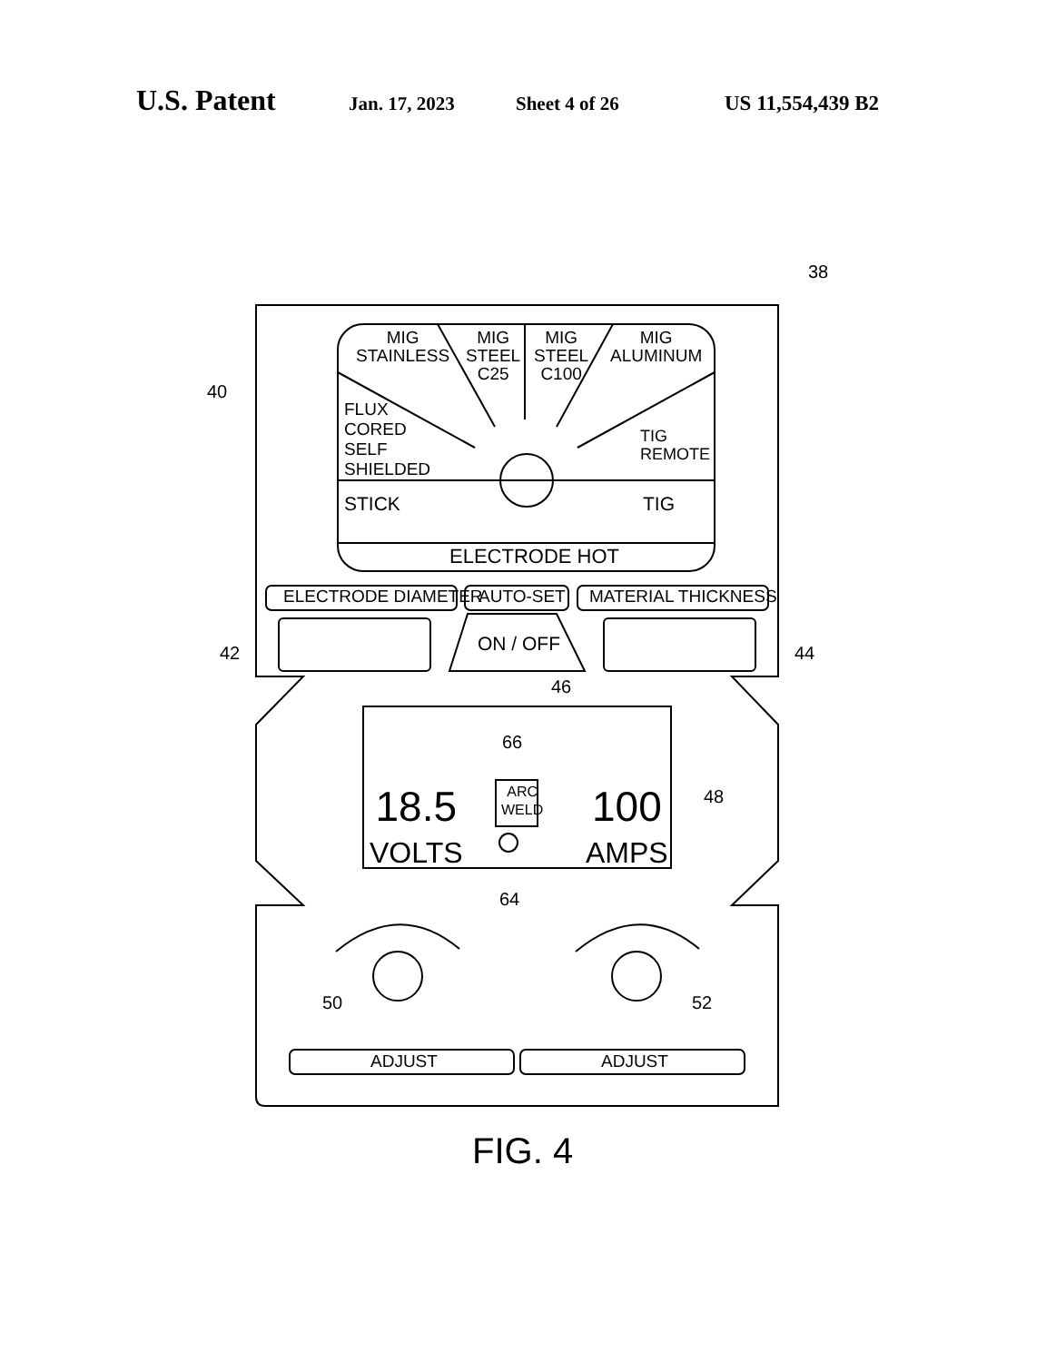U.S. Patent Jan. 17, 2023 Sheet 4 of 26 US 11,554,439 B2
38
40
MIG
STAINLESS
MIG
STEEL
C25
MIG
STEEL
C100
MIG
ALUMINUM
FLUX
CORED
SELF
SHIELDED
TIG
REMOTE
STICK TIG
ELECTRODE HOT
ELECTRODE DIAMETER AUTO-SET MATERIAL THICKNESS
42 ON / OFF 44
46
66
48
18.5
VOLTS
ARC
WELD
100
AMPS
64
50 52
ADJUST ADJUST
FIG. 4